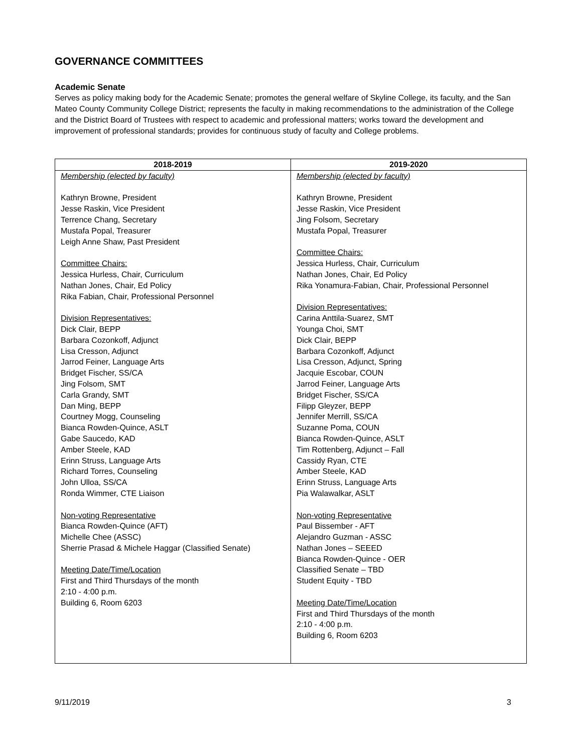GOVERNANCE COMMITTEES
Academic Senate
Serves as policy making body for the Academic Senate; promotes the general welfare of Skyline College, its faculty, and the San Mateo County Community College District; represents the faculty in making recommendations to the administration of the College and the District Board of Trustees with respect to academic and professional matters; works toward the development and improvement of professional standards; provides for continuous study of faculty and College problems.
| 2018-2019 | 2019-2020 |
| --- | --- |
| Membership (elected by faculty) Kathryn Browne, President Jesse Raskin, Vice President Terrence Chang, Secretary Mustafa Popal, Treasurer Leigh Anne Shaw, Past President Committee Chairs: Jessica Hurless, Chair, Curriculum Nathan Jones, Chair, Ed Policy Rika Fabian, Chair, Professional Personnel Division Representatives: Dick Clair, BEPP Barbara Cozonkoff, Adjunct Lisa Cresson, Adjunct Jarrod Feiner, Language Arts Bridget Fischer, SS/CA Jing Folsom, SMT Carla Grandy, SMT Dan Ming, BEPP Courtney Mogg, Counseling Bianca Rowden-Quince, ASLT Gabe Saucedo, KAD Amber Steele, KAD Erinn Struss, Language Arts Richard Torres, Counseling John Ulloa, SS/CA Ronda Wimmer, CTE Liaison Non-voting Representative Bianca Rowden-Quince (AFT) Michelle Chee (ASSC) Sherrie Prasad & Michele Haggar (Classified Senate) Meeting Date/Time/Location First and Third Thursdays of the month 2:10 - 4:00 p.m. Building 6, Room 6203 | Membership (elected by faculty) Kathryn Browne, President Jesse Raskin, Vice President Jing Folsom, Secretary Mustafa Popal, Treasurer Committee Chairs: Jessica Hurless, Chair, Curriculum Nathan Jones, Chair, Ed Policy Rika Yonamura-Fabian, Chair, Professional Personnel Division Representatives: Carina Anttila-Suarez, SMT Younga Choi, SMT Dick Clair, BEPP Barbara Cozonkoff, Adjunct Lisa Cresson, Adjunct, Spring Jacquie Escobar, COUN Jarrod Feiner, Language Arts Bridget Fischer, SS/CA Filipp Gleyzer, BEPP Jennifer Merrill, SS/CA Suzanne Poma, COUN Bianca Rowden-Quince, ASLT Tim Rottenberg, Adjunct – Fall Cassidy Ryan, CTE Amber Steele, KAD Erinn Struss, Language Arts Pia Walawalkar, ASLT Non-voting Representative Paul Bissember - AFT Alejandro Guzman - ASSC Nathan Jones – SEEED Bianca Rowden-Quince - OER Classified Senate – TBD Student Equity - TBD Meeting Date/Time/Location First and Third Thursdays of the month 2:10 - 4:00 p.m. Building 6, Room 6203 |
9/11/2019 3